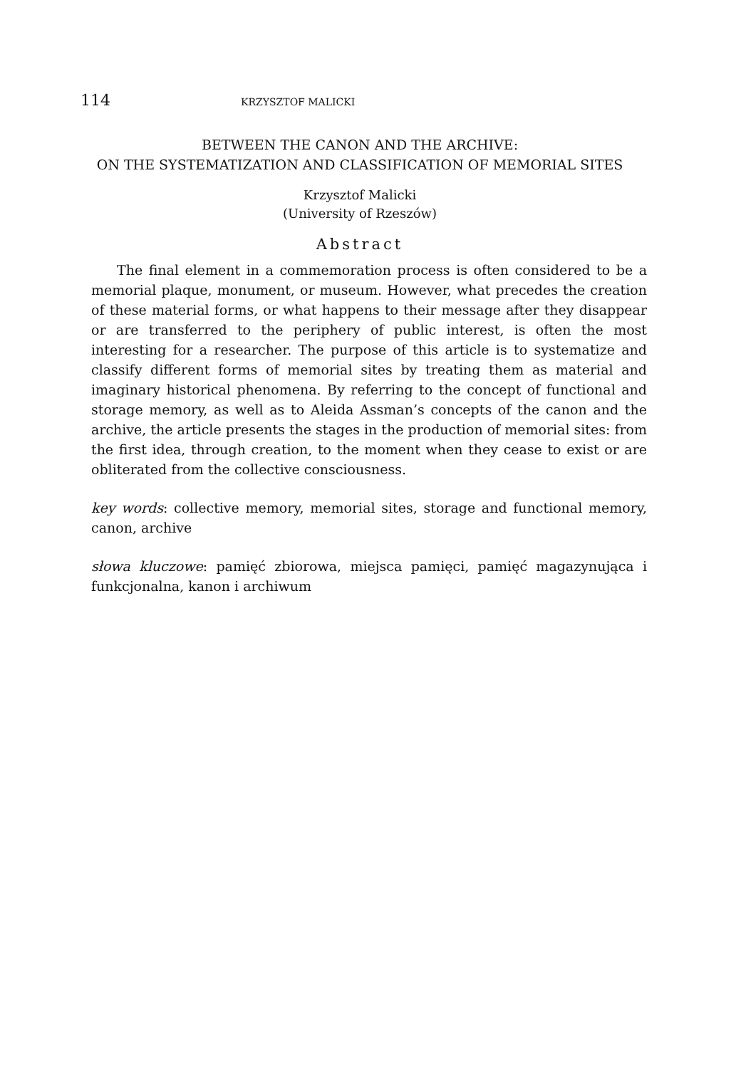114 KRZYSZTOF MALICKI
BETWEEN THE CANON AND THE ARCHIVE:
ON THE SYSTEMATIZATION AND CLASSIFICATION OF MEMORIAL SITES
Krzysztof Malicki
(University of Rzeszów)
Abstract
The final element in a commemoration process is often considered to be a memorial plaque, monument, or museum. However, what precedes the creation of these material forms, or what happens to their message after they disappear or are transferred to the periphery of public interest, is often the most interesting for a researcher. The purpose of this article is to systematize and classify different forms of memorial sites by treating them as material and imaginary historical phenomena. By referring to the concept of functional and storage memory, as well as to Aleida Assman’s concepts of the canon and the archive, the article presents the stages in the production of memorial sites: from the first idea, through creation, to the moment when they cease to exist or are obliterated from the collective consciousness.
key words: collective memory, memorial sites, storage and functional memory, canon, archive
słowa kluczowe: pamięć zbiorowa, miejsca pamięci, pamięć magazynująca i funkcjonalna, kanon i archiwum